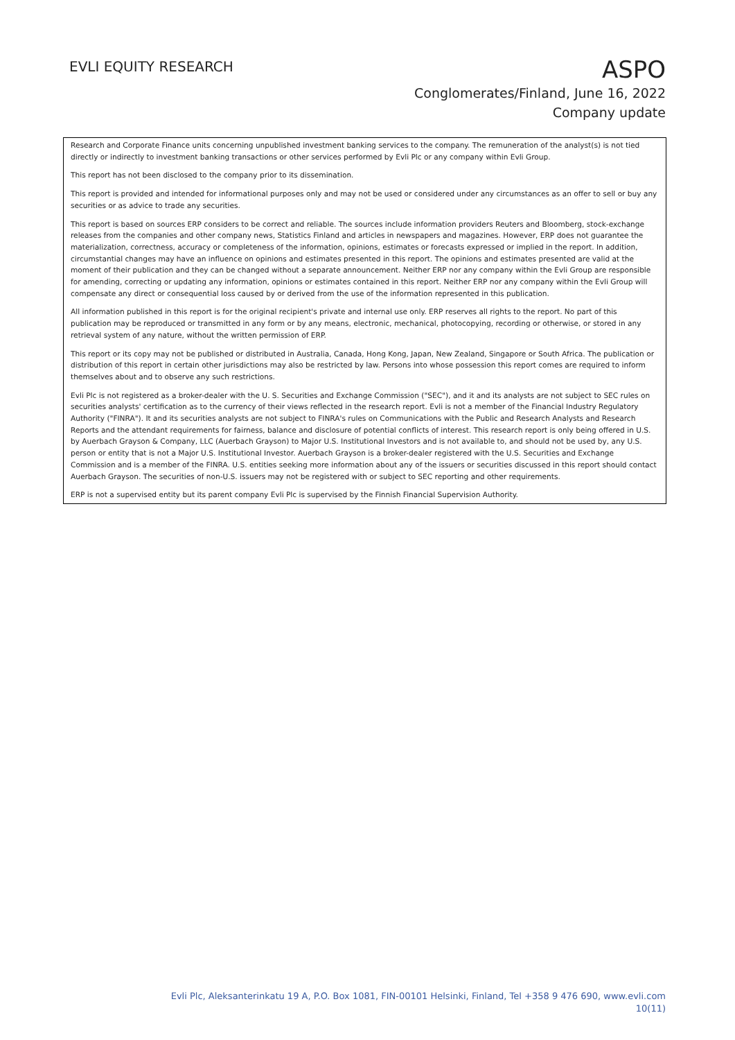EVLI EQUITY RESEARCH
ASPO
Conglomerates/Finland, June 16, 2022
Company update
Research and Corporate Finance units concerning unpublished investment banking services to the company. The remuneration of the analyst(s) is not tied directly or indirectly to investment banking transactions or other services performed by Evli Plc or any company within Evli Group.
This report has not been disclosed to the company prior to its dissemination.
This report is provided and intended for informational purposes only and may not be used or considered under any circumstances as an offer to sell or buy any securities or as advice to trade any securities.
This report is based on sources ERP considers to be correct and reliable. The sources include information providers Reuters and Bloomberg, stock-exchange releases from the companies and other company news, Statistics Finland and articles in newspapers and magazines. However, ERP does not guarantee the materialization, correctness, accuracy or completeness of the information, opinions, estimates or forecasts expressed or implied in the report. In addition, circumstantial changes may have an influence on opinions and estimates presented in this report. The opinions and estimates presented are valid at the moment of their publication and they can be changed without a separate announcement. Neither ERP nor any company within the Evli Group are responsible for amending, correcting or updating any information, opinions or estimates contained in this report. Neither ERP nor any company within the Evli Group will compensate any direct or consequential loss caused by or derived from the use of the information represented in this publication.
All information published in this report is for the original recipient's private and internal use only. ERP reserves all rights to the report. No part of this publication may be reproduced or transmitted in any form or by any means, electronic, mechanical, photocopying, recording or otherwise, or stored in any retrieval system of any nature, without the written permission of ERP.
This report or its copy may not be published or distributed in Australia, Canada, Hong Kong, Japan, New Zealand, Singapore or South Africa. The publication or distribution of this report in certain other jurisdictions may also be restricted by law. Persons into whose possession this report comes are required to inform themselves about and to observe any such restrictions.
Evli Plc is not registered as a broker-dealer with the U. S. Securities and Exchange Commission ("SEC"), and it and its analysts are not subject to SEC rules on securities analysts' certification as to the currency of their views reflected in the research report. Evli is not a member of the Financial Industry Regulatory Authority ("FINRA"). It and its securities analysts are not subject to FINRA's rules on Communications with the Public and Research Analysts and Research Reports and the attendant requirements for fairness, balance and disclosure of potential conflicts of interest. This research report is only being offered in U.S. by Auerbach Grayson & Company, LLC (Auerbach Grayson) to Major U.S. Institutional Investors and is not available to, and should not be used by, any U.S. person or entity that is not a Major U.S. Institutional Investor. Auerbach Grayson is a broker-dealer registered with the U.S. Securities and Exchange Commission and is a member of the FINRA. U.S. entities seeking more information about any of the issuers or securities discussed in this report should contact Auerbach Grayson. The securities of non-U.S. issuers may not be registered with or subject to SEC reporting and other requirements.
ERP is not a supervised entity but its parent company Evli Plc is supervised by the Finnish Financial Supervision Authority.
Evli Plc, Aleksanterinkatu 19 A, P.O. Box 1081, FIN-00101 Helsinki, Finland, Tel +358 9 476 690, www.evli.com
10(11)